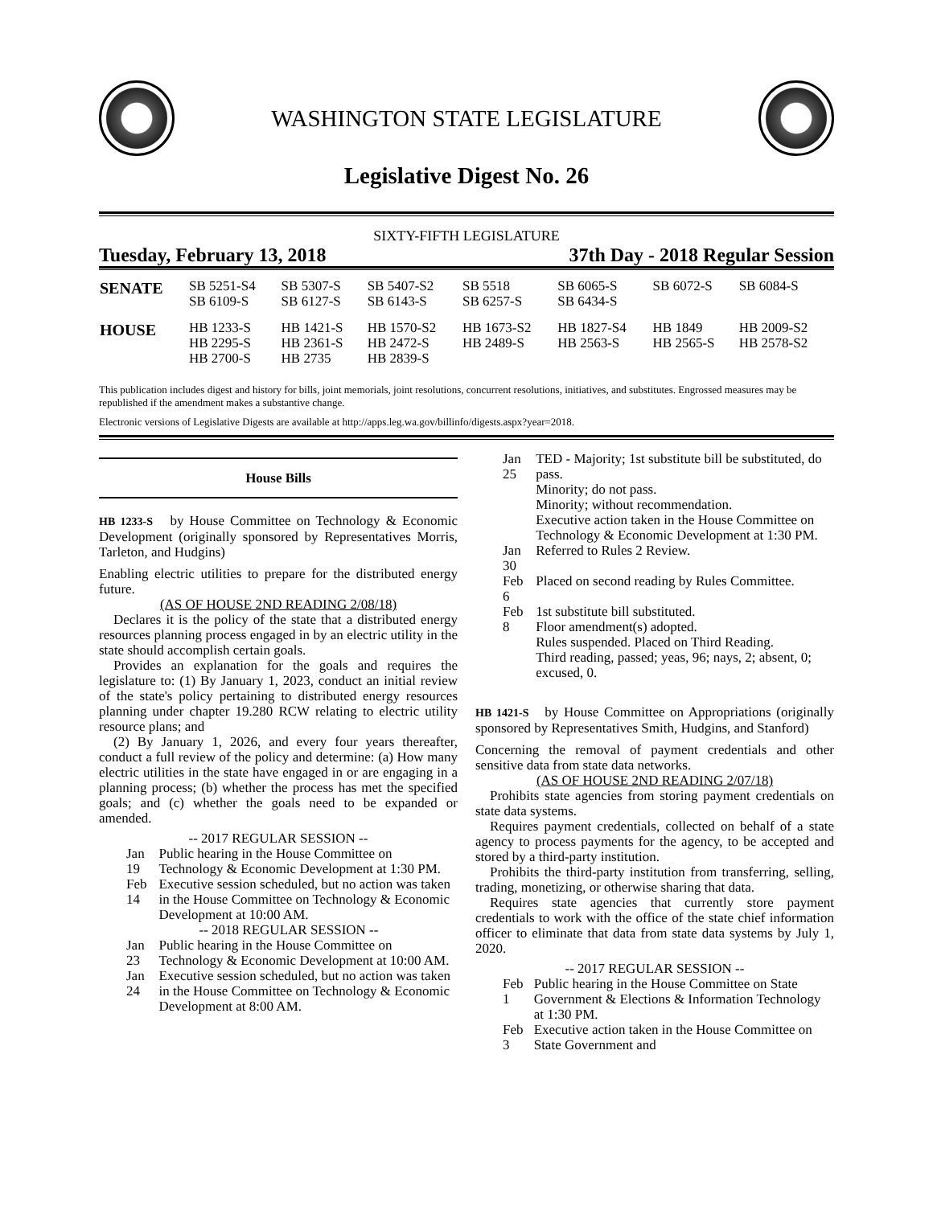WASHINGTON STATE LEGISLATURE
Legislative Digest No. 26
SIXTY-FIFTH LEGISLATURE
Tuesday, February 13, 2018 37th Day - 2018 Regular Session
| SENATE | SB 5251-S4 SB 6109-S | SB 5307-S SB 6127-S | SB 5407-S2 SB 6143-S | SB 5518 SB 6257-S | SB 6065-S SB 6434-S | SB 6072-S | SB 6084-S |
| HOUSE | HB 1233-S HB 2295-S HB 2700-S | HB 1421-S HB 2361-S HB 2735 | HB 1570-S2 HB 2472-S HB 2839-S | HB 1673-S2 HB 2489-S | HB 1827-S4 HB 2563-S | HB 1849 HB 2565-S | HB 2009-S2 HB 2578-S2 |
This publication includes digest and history for bills, joint memorials, joint resolutions, concurrent resolutions, initiatives, and substitutes. Engrossed measures may be republished if the amendment makes a substantive change.
Electronic versions of Legislative Digests are available at http://apps.leg.wa.gov/billinfo/digests.aspx?year=2018.
House Bills
HB 1233-S by House Committee on Technology & Economic Development (originally sponsored by Representatives Morris, Tarleton, and Hudgins)
Enabling electric utilities to prepare for the distributed energy future.
(AS OF HOUSE 2ND READING 2/08/18)
Declares it is the policy of the state that a distributed energy resources planning process engaged in by an electric utility in the state should accomplish certain goals.
Provides an explanation for the goals and requires the legislature to: (1) By January 1, 2023, conduct an initial review of the state's policy pertaining to distributed energy resources planning under chapter 19.280 RCW relating to electric utility resource plans; and
(2) By January 1, 2026, and every four years thereafter, conduct a full review of the policy and determine: (a) How many electric utilities in the state have engaged in or are engaging in a planning process; (b) whether the process has met the specified goals; and (c) whether the goals need to be expanded or amended.
-- 2017 REGULAR SESSION --
| Jan 19 | Public hearing in the House Committee on Technology & Economic Development at 1:30 PM. |
| Feb 14 | Executive session scheduled, but no action was taken in the House Committee on Technology & Economic Development at 10:00 AM. |
| -- 2018 REGULAR SESSION -- | |
| Jan 23 | Public hearing in the House Committee on Technology & Economic Development at 10:00 AM. |
| Jan 24 | Executive session scheduled, but no action was taken in the House Committee on Technology & Economic Development at 8:00 AM. |
| Jan 25 | TED - Majority; 1st substitute bill be substituted, do pass. Minority; do not pass. Minority; without recommendation. Executive action taken in the House Committee on Technology & Economic Development at 1:30 PM. |
| Jan 30 | Referred to Rules 2 Review. |
| Feb 6 | Placed on second reading by Rules Committee. |
| Feb 8 | 1st substitute bill substituted. Floor amendment(s) adopted. Rules suspended. Placed on Third Reading. Third reading, passed; yeas, 96; nays, 2; absent, 0; excused, 0. |
HB 1421-S by House Committee on Appropriations (originally sponsored by Representatives Smith, Hudgins, and Stanford)
Concerning the removal of payment credentials and other sensitive data from state data networks.
(AS OF HOUSE 2ND READING 2/07/18)
Prohibits state agencies from storing payment credentials on state data systems.
Requires payment credentials, collected on behalf of a state agency to process payments for the agency, to be accepted and stored by a third-party institution.
Prohibits the third-party institution from transferring, selling, trading, monetizing, or otherwise sharing that data.
Requires state agencies that currently store payment credentials to work with the office of the state chief information officer to eliminate that data from state data systems by July 1, 2020.
-- 2017 REGULAR SESSION --
| Feb 1 | Public hearing in the House Committee on State Government & Elections & Information Technology at 1:30 PM. |
| Feb 3 | Executive action taken in the House Committee on State Government and |